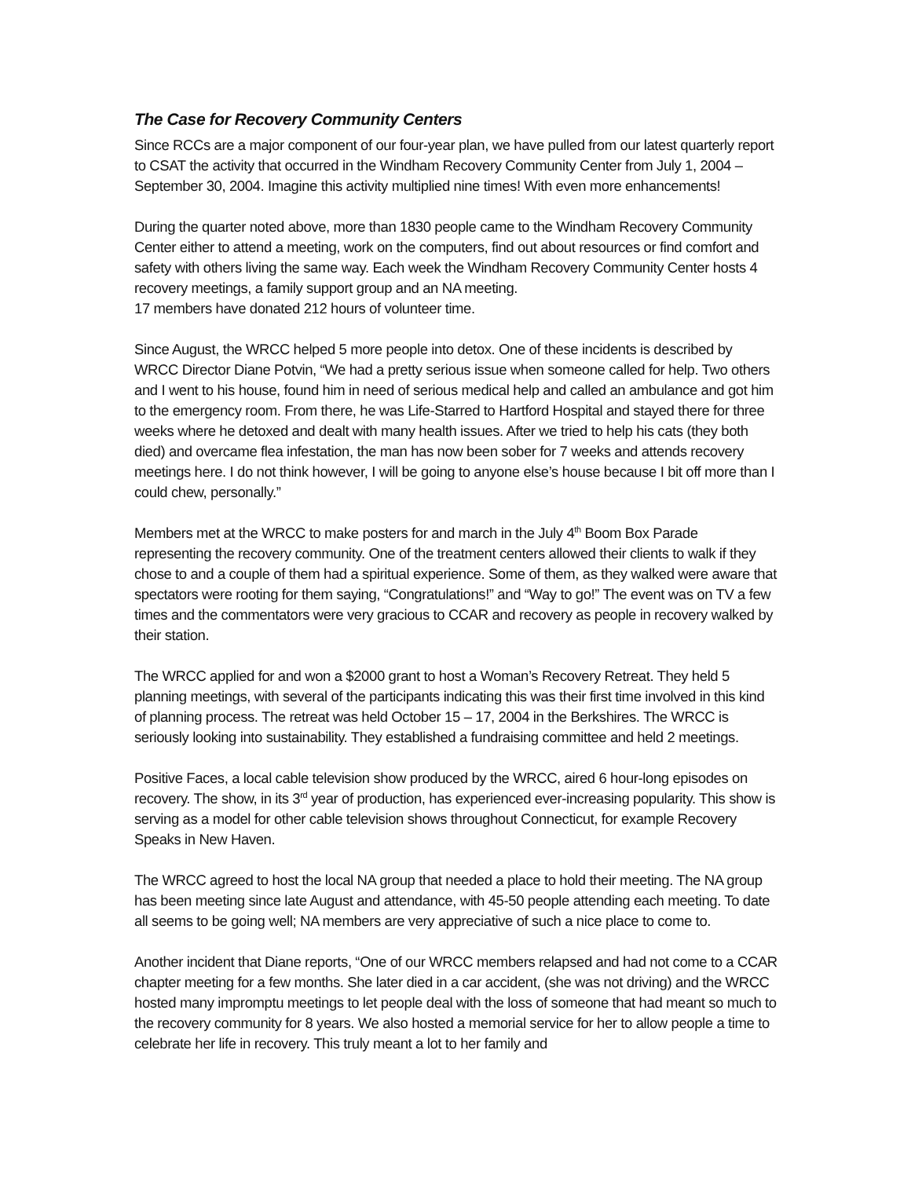The Case for Recovery Community Centers
Since RCCs are a major component of our four-year plan, we have pulled from our latest quarterly report to CSAT the activity that occurred in the Windham Recovery Community Center from July 1, 2004 – September 30, 2004. Imagine this activity multiplied nine times! With even more enhancements!
During the quarter noted above, more than 1830 people came to the Windham Recovery Community Center either to attend a meeting, work on the computers, find out about resources or find comfort and safety with others living the same way. Each week the Windham Recovery Community Center hosts 4 recovery meetings, a family support group and an NA meeting.
17 members have donated 212 hours of volunteer time.
Since August, the WRCC helped 5 more people into detox. One of these incidents is described by WRCC Director Diane Potvin, “We had a pretty serious issue when someone called for help. Two others and I went to his house, found him in need of serious medical help and called an ambulance and got him to the emergency room. From there, he was Life-Starred to Hartford Hospital and stayed there for three weeks where he detoxed and dealt with many health issues. After we tried to help his cats (they both died) and overcame flea infestation, the man has now been sober for 7 weeks and attends recovery meetings here. I do not think however, I will be going to anyone else’s house because I bit off more than I could chew, personally.”
Members met at the WRCC to make posters for and march in the July 4<sup>th</sup> Boom Box Parade representing the recovery community. One of the treatment centers allowed their clients to walk if they chose to and a couple of them had a spiritual experience. Some of them, as they walked were aware that spectators were rooting for them saying, “Congratulations!” and “Way to go!” The event was on TV a few times and the commentators were very gracious to CCAR and recovery as people in recovery walked by their station.
The WRCC applied for and won a $2000 grant to host a Woman’s Recovery Retreat. They held 5 planning meetings, with several of the participants indicating this was their first time involved in this kind of planning process. The retreat was held October 15 – 17, 2004 in the Berkshires. The WRCC is seriously looking into sustainability. They established a fundraising committee and held 2 meetings.
Positive Faces, a local cable television show produced by the WRCC, aired 6 hour-long episodes on recovery. The show, in its 3<sup>rd</sup> year of production, has experienced ever-increasing popularity. This show is serving as a model for other cable television shows throughout Connecticut, for example Recovery Speaks in New Haven.
The WRCC agreed to host the local NA group that needed a place to hold their meeting. The NA group has been meeting since late August and attendance, with 45-50 people attending each meeting. To date all seems to be going well; NA members are very appreciative of such a nice place to come to.
Another incident that Diane reports, “One of our WRCC members relapsed and had not come to a CCAR chapter meeting for a few months. She later died in a car accident, (she was not driving) and the WRCC hosted many impromptu meetings to let people deal with the loss of someone that had meant so much to the recovery community for 8 years. We also hosted a memorial service for her to allow people a time to celebrate her life in recovery. This truly meant a lot to her family and